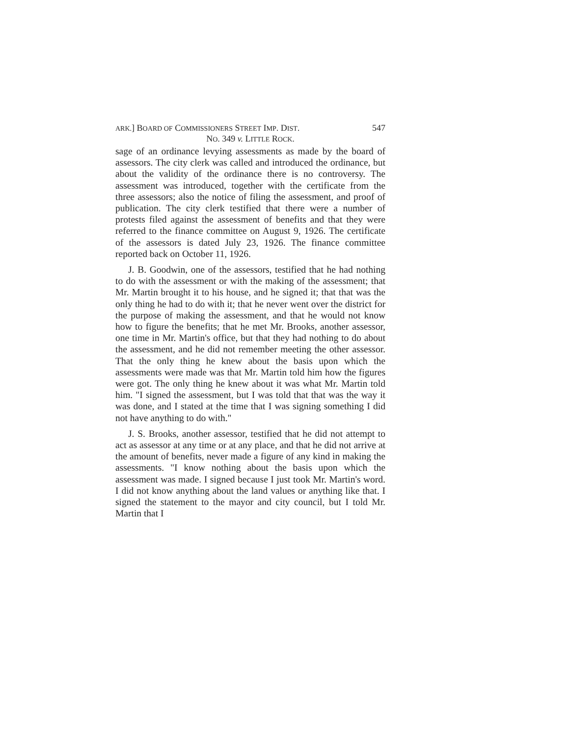ARK.] BOARD OF COMMISSIONERS STREET IMP. DIST. 547
NO. 349 v. LITTLE ROCK.
sage of an ordinance levying assessments as made by the board of assessors. The city clerk was called and introduced the ordinance, but about the validity of the ordinance there is no controversy. The assessment was introduced, together with the certificate from the three assessors; also the notice of filing the assessment, and proof of publication. The city clerk testified that there were a number of protests filed against the assessment of benefits and that they were referred to the finance committee on August 9, 1926. The certificate of the assessors is dated July 23, 1926. The finance committee reported back on October 11, 1926.
J. B. Goodwin, one of the assessors, testified that he had nothing to do with the assessment or with the making of the assessment; that Mr. Martin brought it to his house, and he signed it; that that was the only thing he had to do with it; that he never went over the district for the purpose of making the assessment, and that he would not know how to figure the benefits; that he met Mr. Brooks, another assessor, one time in Mr. Martin's office, but that they had nothing to do about the assessment, and he did not remember meeting the other assessor. That the only thing he knew about the basis upon which the assessments were made was that Mr. Martin told him how the figures were got. The only thing he knew about it was what Mr. Martin told him. "I signed the assessment, but I was told that that was the way it was done, and I stated at the time that I was signing something I did not have anything to do with."
J. S. Brooks, another assessor, testified that he did not attempt to act as assessor at any time or at any place, and that he did not arrive at the amount of benefits, never made a figure of any kind in making the assessments. "I know nothing about the basis upon which the assessment was made. I signed because I just took Mr. Martin's word. I did not know anything about the land values or anything like that. I signed the statement to the mayor and city council, but I told Mr. Martin that I